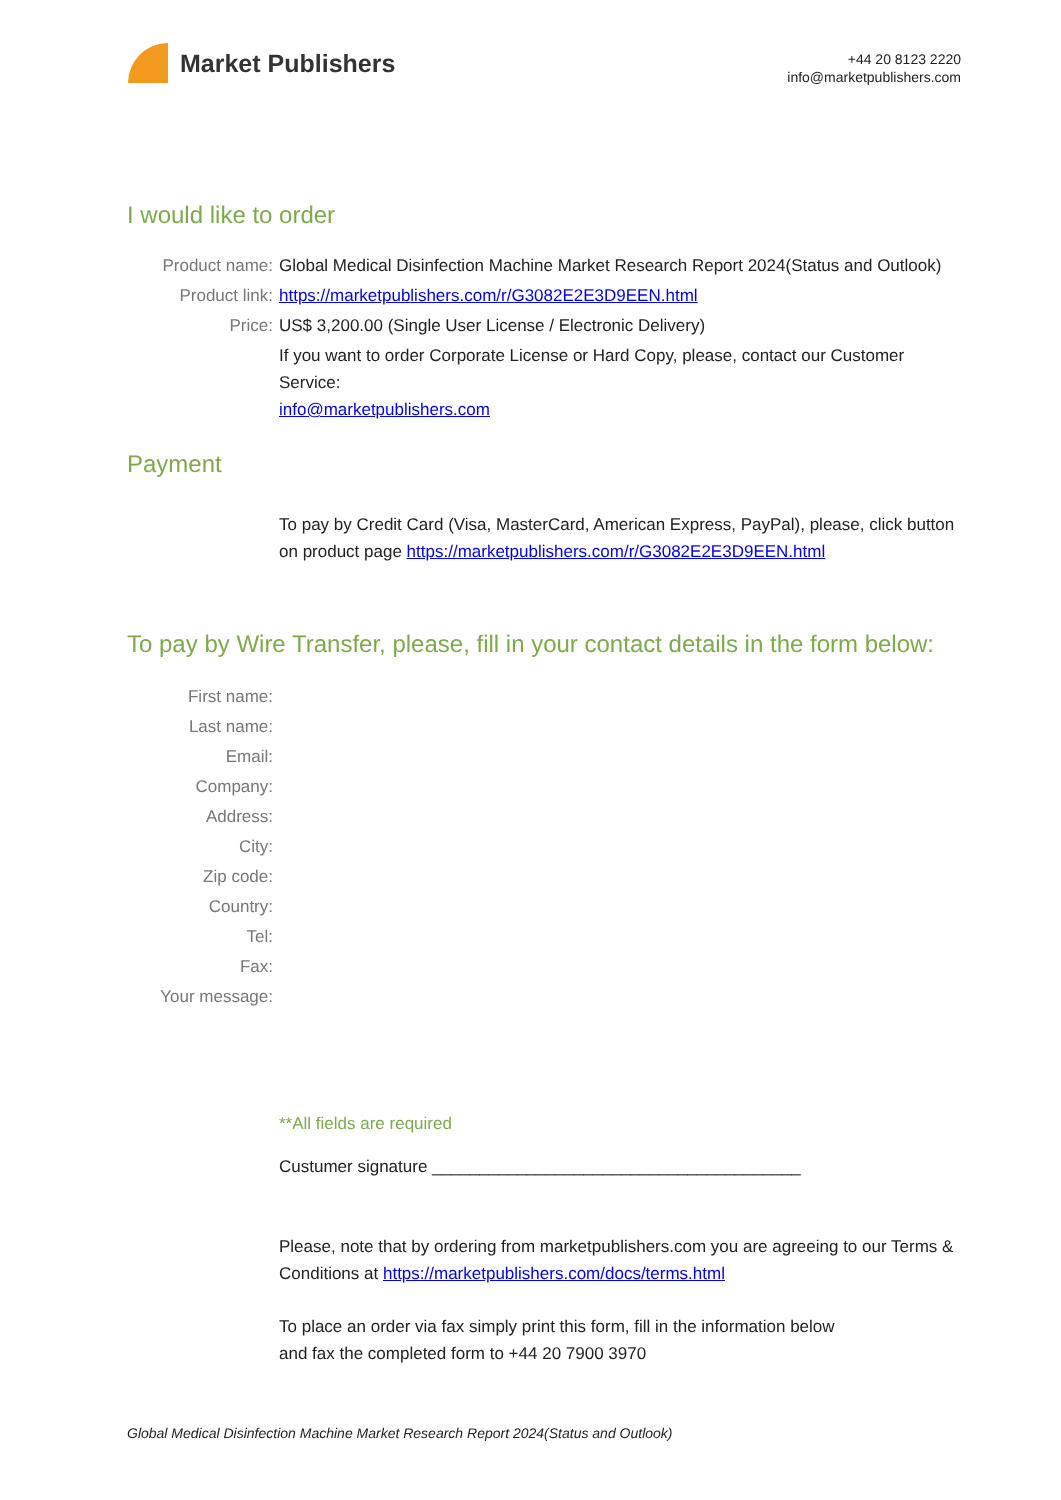Market Publishers
+44 20 8123 2220
info@marketpublishers.com
I would like to order
Product name: Global Medical Disinfection Machine Market Research Report 2024(Status and Outlook)
Product link: https://marketpublishers.com/r/G3082E2E3D9EEN.html
Price: US$ 3,200.00 (Single User License / Electronic Delivery)
If you want to order Corporate License or Hard Copy, please, contact our Customer Service:
info@marketpublishers.com
Payment
To pay by Credit Card (Visa, MasterCard, American Express, PayPal), please, click button on product page https://marketpublishers.com/r/G3082E2E3D9EEN.html
To pay by Wire Transfer, please, fill in your contact details in the form below:
First name:
Last name:
Email:
Company:
Address:
City:
Zip code:
Country:
Tel:
Fax:
Your message:
**All fields are required
Custumer signature _______________________________________
Please, note that by ordering from marketpublishers.com you are agreeing to our Terms & Conditions at https://marketpublishers.com/docs/terms.html
To place an order via fax simply print this form, fill in the information below
and fax the completed form to +44 20 7900 3970
Global Medical Disinfection Machine Market Research Report 2024(Status and Outlook)